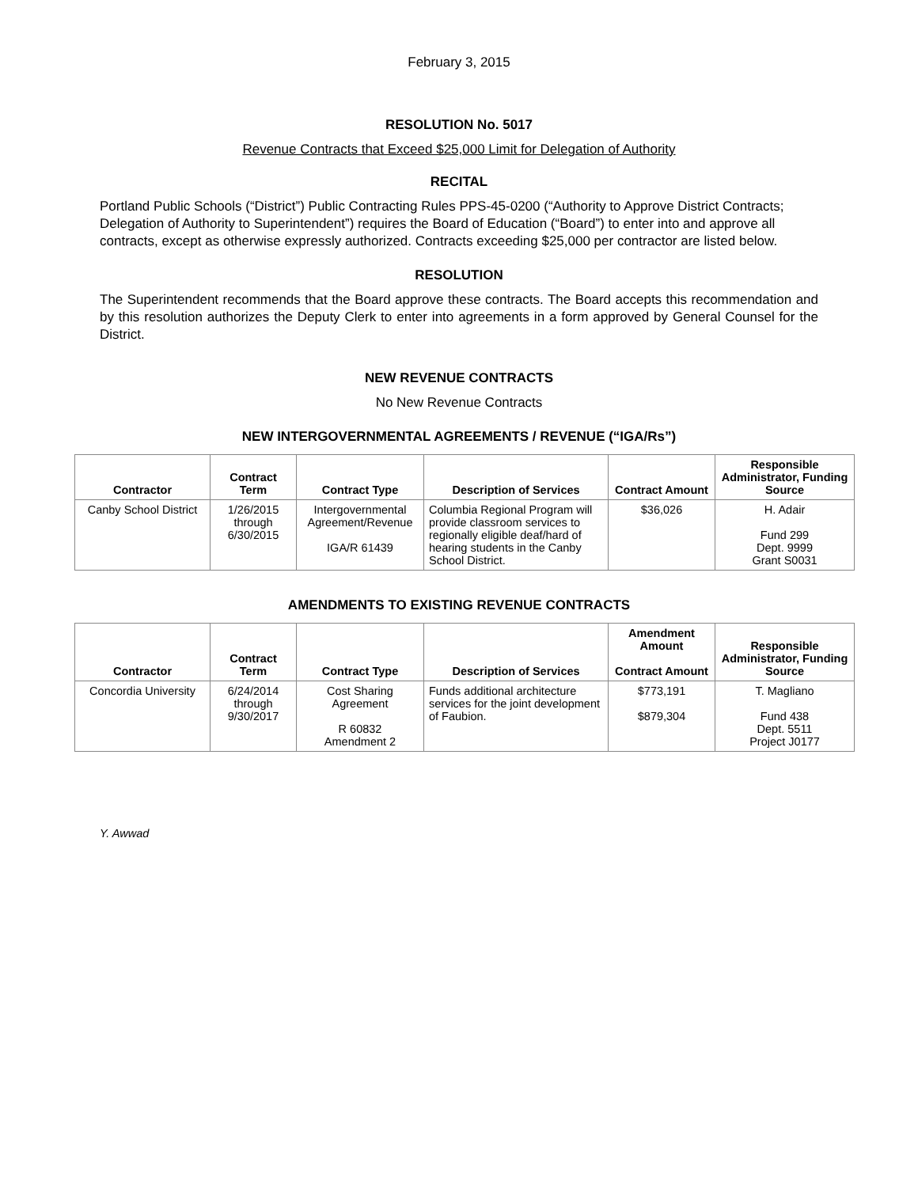February 3, 2015
RESOLUTION No. 5017
Revenue Contracts that Exceed $25,000 Limit for Delegation of Authority
RECITAL
Portland Public Schools (“District”) Public Contracting Rules PPS-45-0200 (“Authority to Approve District Contracts; Delegation of Authority to Superintendent”) requires the Board of Education (“Board”) to enter into and approve all contracts, except as otherwise expressly authorized. Contracts exceeding $25,000 per contractor are listed below.
RESOLUTION
The Superintendent recommends that the Board approve these contracts. The Board accepts this recommendation and by this resolution authorizes the Deputy Clerk to enter into agreements in a form approved by General Counsel for the District.
NEW REVENUE CONTRACTS
No New Revenue Contracts
NEW INTERGOVERNMENTAL AGREEMENTS / REVENUE (“IGA/Rs”)
| Contractor | Contract Term | Contract Type | Description of Services | Contract Amount | Responsible Administrator, Funding Source |
| --- | --- | --- | --- | --- | --- |
| Canby School District | 1/26/2015 through 6/30/2015 | Intergovernmental Agreement/Revenue IGA/R 61439 | Columbia Regional Program will provide classroom services to regionally eligible deaf/hard of hearing students in the Canby School District. | $36,026 | H. Adair Fund 299 Dept. 9999 Grant S0031 |
AMENDMENTS TO EXISTING REVENUE CONTRACTS
| Contractor | Contract Term | Contract Type | Description of Services | Amendment Amount Contract Amount | Responsible Administrator, Funding Source |
| --- | --- | --- | --- | --- | --- |
| Concordia University | 6/24/2014 through 9/30/2017 | Cost Sharing Agreement R 60832 Amendment 2 | Funds additional architecture services for the joint development of Faubion. | $773,191 $879,304 | T. Magliano Fund 438 Dept. 5511 Project J0177 |
Y. Awwad